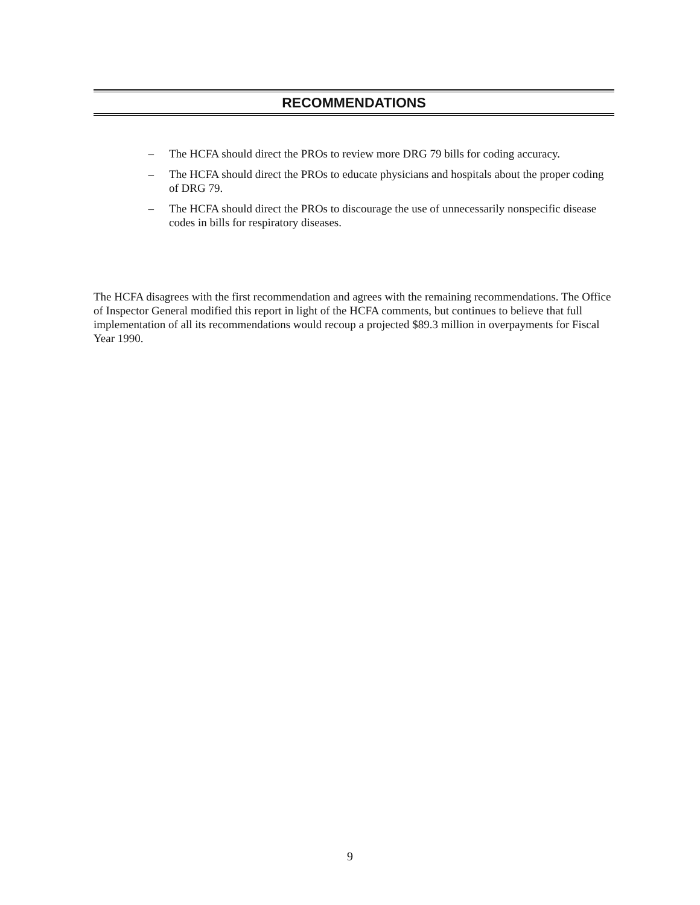RECOMMENDATIONS
– The HCFA should direct the PROs to review more DRG 79 bills for coding accuracy.
– The HCFA should direct the PROs to educate physicians and hospitals about the proper coding of DRG 79.
– The HCFA should direct the PROs to discourage the use of unnecessarily nonspecific disease codes in bills for respiratory diseases.
The HCFA disagrees with the first recommendation and agrees with the remaining recommendations. The Office of Inspector General modified this report in light of the HCFA comments, but continues to believe that full implementation of all its recommendations would recoup a projected $89.3 million in overpayments for Fiscal Year 1990.
9